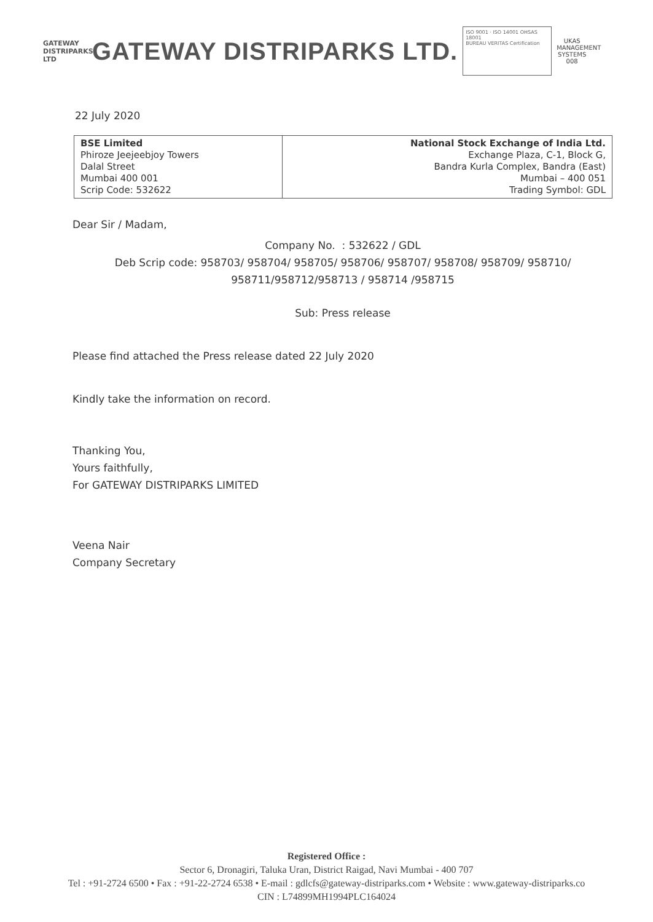GATEWAY
DISTRIPARKS LTD
GATEWAY DISTRIPARKS LTD.
ISO 9001 · ISO 14001 OHSAS 18001
BUREAU VERITAS Certification
UKAS
MANAGEMENT SYSTEMS
008
22 July 2020
| BSE Limited Phiroze Jeejeebjoy Towers Dalal Street Mumbai 400 001 Scrip Code: 532622 | National Stock Exchange of India Ltd. Exchange Plaza, C-1, Block G, Bandra Kurla Complex, Bandra (East) Mumbai – 400 051 Trading Symbol: GDL |
Dear Sir / Madam,
Company No. : 532622 / GDL
Deb Scrip code: 958703/ 958704/ 958705/ 958706/ 958707/ 958708/ 958709/ 958710/
958711/958712/958713 / 958714 /958715
Sub: Press release
Please find attached the Press release dated 22 July 2020
Kindly take the information on record.
Thanking You,
Yours faithfully,
For GATEWAY DISTRIPARKS LIMITED
Veena Nair
Company Secretary
Registered Office :
Sector 6, Dronagiri, Taluka Uran, District Raigad, Navi Mumbai - 400 707
Tel : +91-2724 6500 • Fax : +91-22-2724 6538 • E-mail : gdlcfs@gateway-distriparks.com • Website : www.gateway-distriparks.co
CIN : L74899MH1994PLC164024